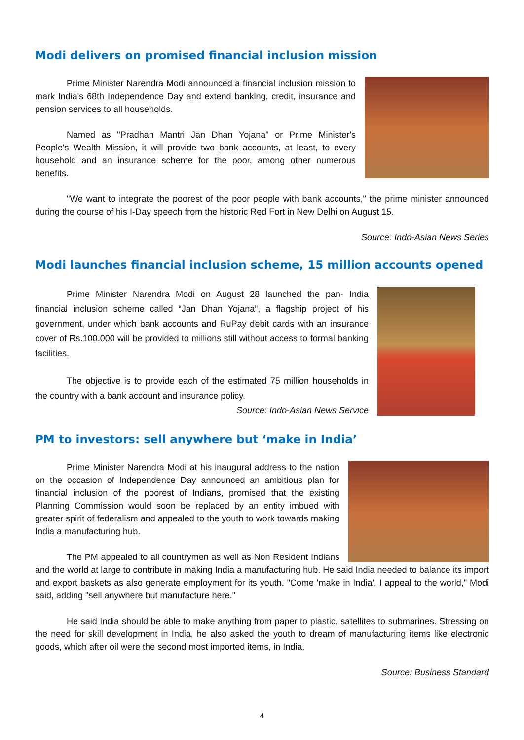Modi delivers on promised financial inclusion mission
Prime Minister Narendra Modi announced a financial inclusion mission to mark India's 68th Independence Day and extend banking, credit, insurance and pension services to all households.
Named as "Pradhan Mantri Jan Dhan Yojana" or Prime Minister's People's Wealth Mission, it will provide two bank accounts, at least, to every household and an insurance scheme for the poor, among other numerous benefits.
"We want to integrate the poorest of the poor people with bank accounts," the prime minister announced during the course of his I-Day speech from the historic Red Fort in New Delhi on August 15.
Source: Indo-Asian News Series
Modi launches financial inclusion scheme, 15 million accounts opened
Prime Minister Narendra Modi on August 28 launched the pan- India financial inclusion scheme called “Jan Dhan Yojana”, a flagship project of his government, under which bank accounts and RuPay debit cards with an insurance cover of Rs.100,000 will be provided to millions still without access to formal banking facilities.
The objective is to provide each of the estimated 75 million households in the country with a bank account and insurance policy.
Source: Indo-Asian News Service
PM to investors: sell anywhere but ‘make in India’
Prime Minister Narendra Modi at his inaugural address to the nation on the occasion of Independence Day announced an ambitious plan for financial inclusion of the poorest of Indians, promised that the existing Planning Commission would soon be replaced by an entity imbued with greater spirit of federalism and appealed to the youth to work towards making India a manufacturing hub.
The PM appealed to all countrymen as well as Non Resident Indians and the world at large to contribute in making India a manufacturing hub. He said India needed to balance its import and export baskets as also generate employment for its youth. "Come 'make in India', I appeal to the world," Modi said, adding "sell anywhere but manufacture here."
He said India should be able to make anything from paper to plastic, satellites to submarines. Stressing on the need for skill development in India, he also asked the youth to dream of manufacturing items like electronic goods, which after oil were the second most imported items, in India.
Source: Business Standard
4